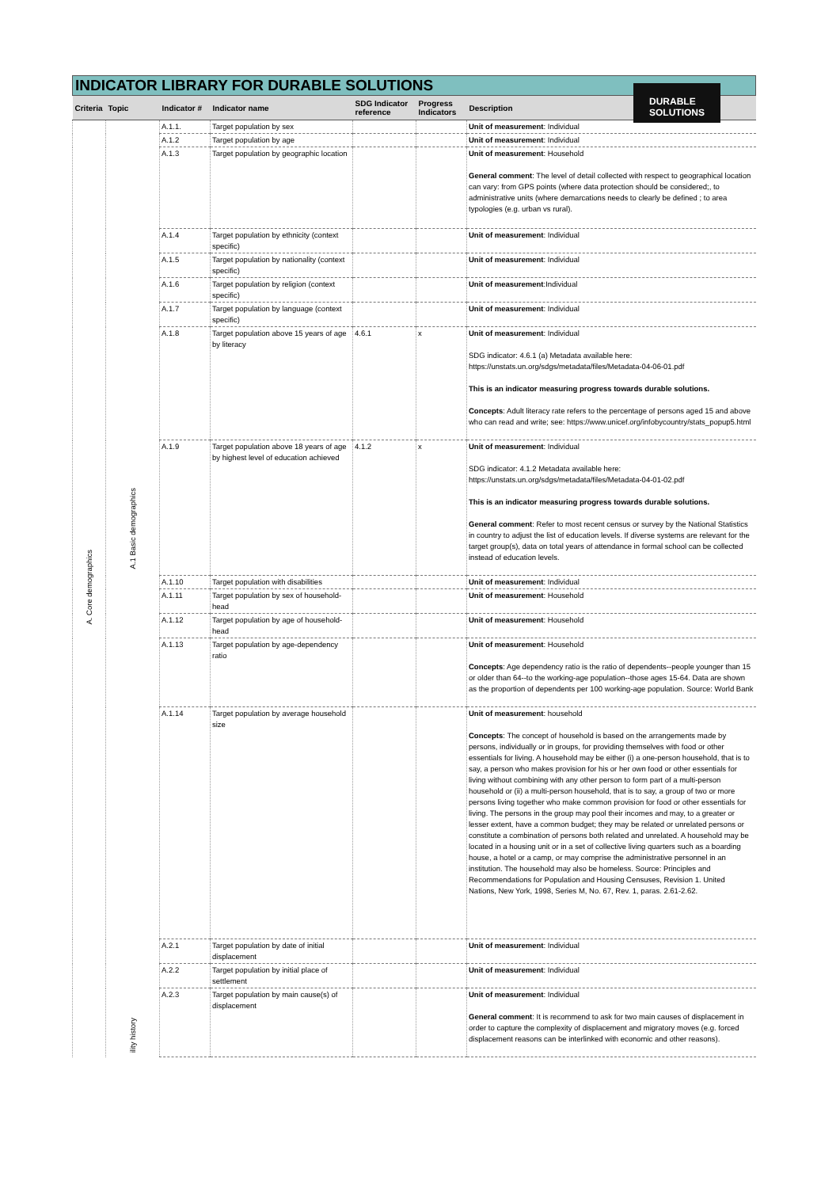INDICATOR LIBRARY FOR DURABLE SOLUTIONS
DURABLE
SOLUTIONS
| Criteria | Topic | Indicator # | Indicator name | SDG Indicator reference | Progress Indicators | Description |
| --- | --- | --- | --- | --- | --- | --- |
| A. Core demographics | A.1 Basic demographics | A.1.1. | Target population by sex | | | Unit of measurement : Individual |
| | | A.1.2 | Target population by age | | | Unit of measurement : Individual |
| | | A.1.3 | Target population by geographic location | | | Unit of measurement : Household General comment : The level of detail collected with respect to geographical location can vary: from GPS points (where data protection should be considered;, to administrative units (where demarcations needs to clearly be defined ; to area typologies (e.g. urban vs rural). |
| | | A.1.4 | Target population by ethnicity (context specific) | | | Unit of measurement : Individual |
| | | A.1.5 | Target population by nationality (context specific) | | | Unit of measurement : Individual |
| | | A.1.6 | Target population by religion (context specific) | | | Unit of measurement :Individual |
| | | A.1.7 | Target population by language (context specific) | | | Unit of measurement : Individual |
| | | A.1.8 | Target population above 15 years of age by literacy | 4.6.1 | x | Unit of measurement : Individual SDG indicator: 4.6.1 (a) Metadata available here: https://unstats.un.org/sdgs/metadata/files/Metadata-04-06-01.pdf This is an indicator measuring progress towards durable solutions. Concepts : Adult literacy rate refers to the percentage of persons aged 15 and above who can read and write; see: https://www.unicef.org/infobycountry/stats_popup5.html |
| | | A.1.9 | Target population above 18 years of age by highest level of education achieved | 4.1.2 | x | Unit of measurement : Individual SDG indicator: 4.1.2 Metadata available here: https://unstats.un.org/sdgs/metadata/files/Metadata-04-01-02.pdf This is an indicator measuring progress towards durable solutions. General comment : Refer to most recent census or survey by the National Statistics in country to adjust the list of education levels. If diverse systems are relevant for the target group(s), data on total years of attendance in formal school can be collected instead of education levels. |
| | | A.1.10 | Target population with disabilities | | | Unit of measurement : Individual |
| | | A.1.11 | Target population by sex of household-head | | | Unit of measurement : Household |
| | | A.1.12 | Target population by age of household-head | | | Unit of measurement : Household |
| | | A.1.13 | Target population by age-dependency ratio | | | Unit of measurement : Household Concepts : Age dependency ratio is the ratio of dependents--people younger than 15 or older than 64--to the working-age population--those ages 15-64. Data are shown as the proportion of dependents per 100 working-age population. Source: World Bank |
| | | A.1.14 | Target population by average household size | | | Unit of measurement : household Concepts : The concept of household is based on the arrangements made by persons, individually or in groups, for providing themselves with food or other essentials for living. A household may be either (i) a one-person household, that is to say, a person who makes provision for his or her own food or other essentials for living without combining with any other person to form part of a multi-person household or (ii) a multi-person household, that is to say, a group of two or more persons living together who make common provision for food or other essentials for living. The persons in the group may pool their incomes and may, to a greater or lesser extent, have a common budget; they may be related or unrelated persons or constitute a combination of persons both related and unrelated. A household may be located in a housing unit or in a set of collective living quarters such as a boarding house, a hotel or a camp, or may comprise the administrative personnel in an institution. The household may also be homeless. Source: Principles and Recommendations for Population and Housing Censuses, Revision 1. United Nations, New York, 1998, Series M, No. 67, Rev. 1, paras. 2.61-2.62. |
| | ility history | A.2.1 | Target population by date of initial displacement | | | Unit of measurement : Individual |
| | | A.2.2 | Target population by initial place of settlement | | | Unit of measurement : Individual |
| | | A.2.3 | Target population by main cause(s) of displacement | | | Unit of measurement : Individual General comment : It is recommend to ask for two main causes of displacement in order to capture the complexity of displacement and migratory moves (e.g. forced displacement reasons can be interlinked with economic and other reasons). |